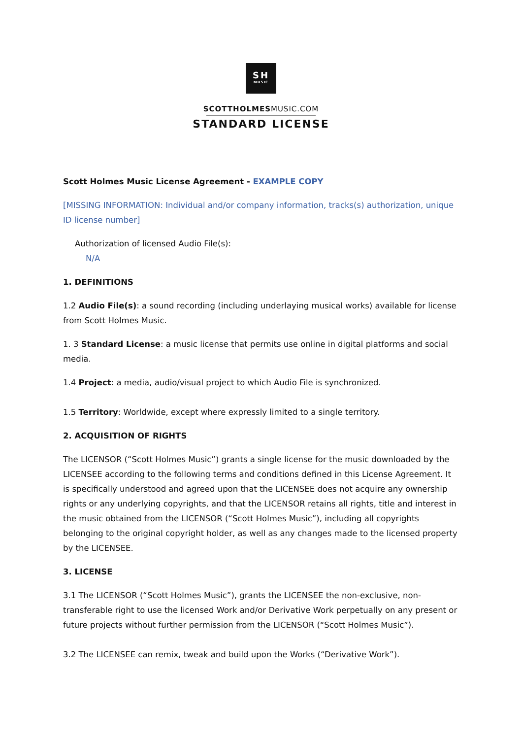SH
MUSIC
SCOTTHOLMESMUSIC.COM
STANDARD LICENSE
Scott Holmes Music License Agreement - EXAMPLE COPY
[MISSING INFORMATION: Individual and/or company information, tracks(s) authorization, unique ID license number]
Authorization of licensed Audio File(s):
N/A
1. DEFINITIONS
1.2 Audio File(s): a sound recording (including underlaying musical works) available for license from Scott Holmes Music.
1. 3 Standard License: a music license that permits use online in digital platforms and social media.
1.4 Project: a media, audio/visual project to which Audio File is synchronized.
1.5 Territory: Worldwide, except where expressly limited to a single territory.
2. ACQUISITION OF RIGHTS
The LICENSOR (“Scott Holmes Music”) grants a single license for the music downloaded by the LICENSEE according to the following terms and conditions defined in this License Agreement. It is specifically understood and agreed upon that the LICENSEE does not acquire any ownership rights or any underlying copyrights, and that the LICENSOR retains all rights, title and interest in the music obtained from the LICENSOR (“Scott Holmes Music”), including all copyrights belonging to the original copyright holder, as well as any changes made to the licensed property by the LICENSEE.
3. LICENSE
3.1 The LICENSOR (“Scott Holmes Music”), grants the LICENSEE the non-exclusive, non-transferable right to use the licensed Work and/or Derivative Work perpetually on any present or future projects without further permission from the LICENSOR (“Scott Holmes Music”).
3.2 The LICENSEE can remix, tweak and build upon the Works (“Derivative Work”).